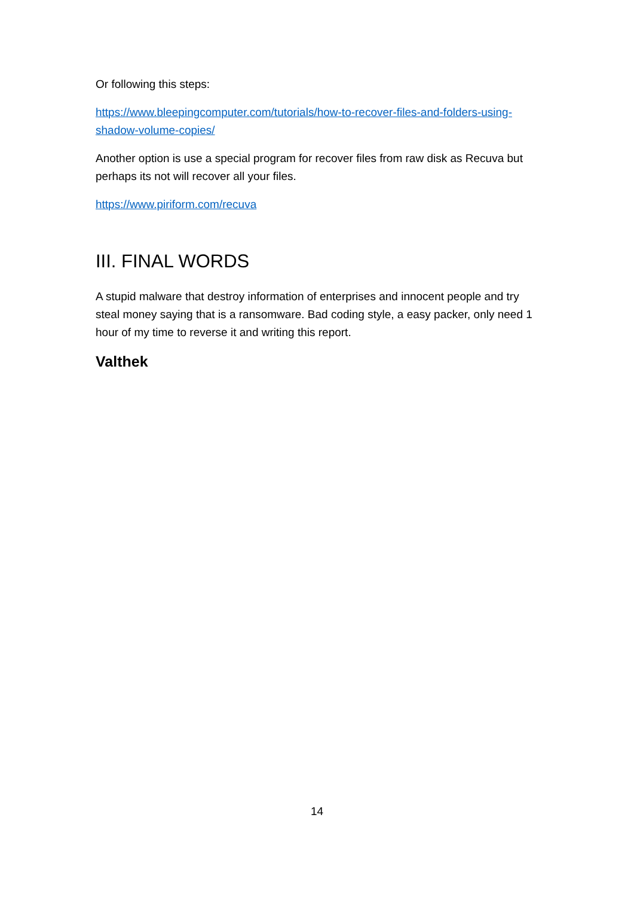Or following this steps:
https://www.bleepingcomputer.com/tutorials/how-to-recover-files-and-folders-using-shadow-volume-copies/
Another option is use a special program for recover files from raw disk as Recuva but perhaps its not will recover all your files.
https://www.piriform.com/recuva
III. FINAL WORDS
A stupid malware that destroy information of enterprises and innocent people and try steal money saying that is a ransomware. Bad coding style, a easy packer, only need 1 hour of my time to reverse it and writing this report.
Valthek
14